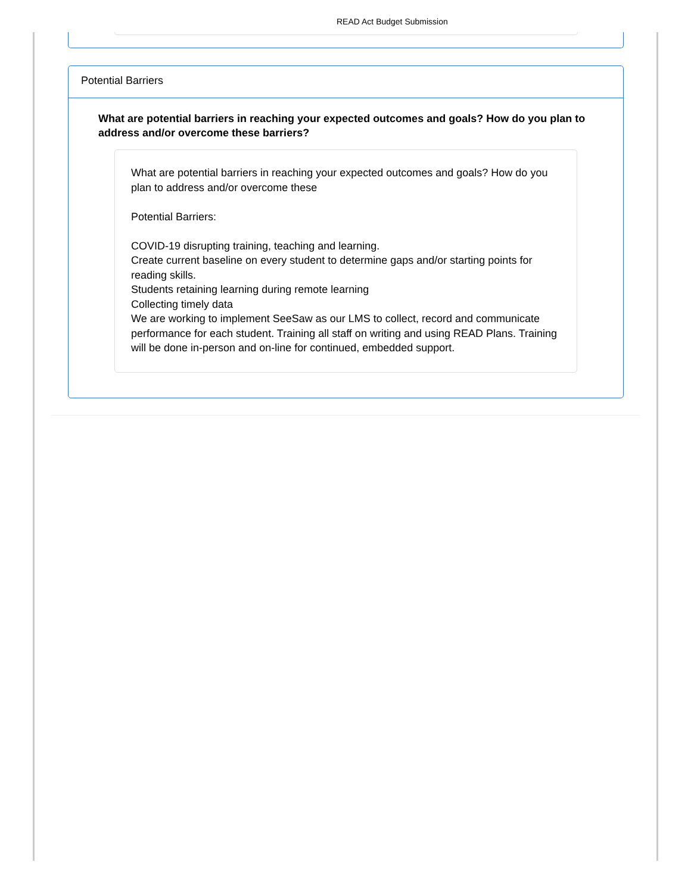READ Act Budget Submission
Potential Barriers
What are potential barriers in reaching your expected outcomes and goals? How do you plan to address and/or overcome these barriers?
What are potential barriers in reaching your expected outcomes and goals? How do you plan to address and/or overcome these
Potential Barriers:
COVID-19 disrupting training, teaching and learning.
Create current baseline on every student to determine gaps and/or starting points for reading skills.
Students retaining learning during remote learning
Collecting timely data
We are working to implement SeeSaw as our LMS to collect, record and communicate performance for each student. Training all staff on writing and using READ Plans. Training will be done in-person and on-line for continued, embedded support.